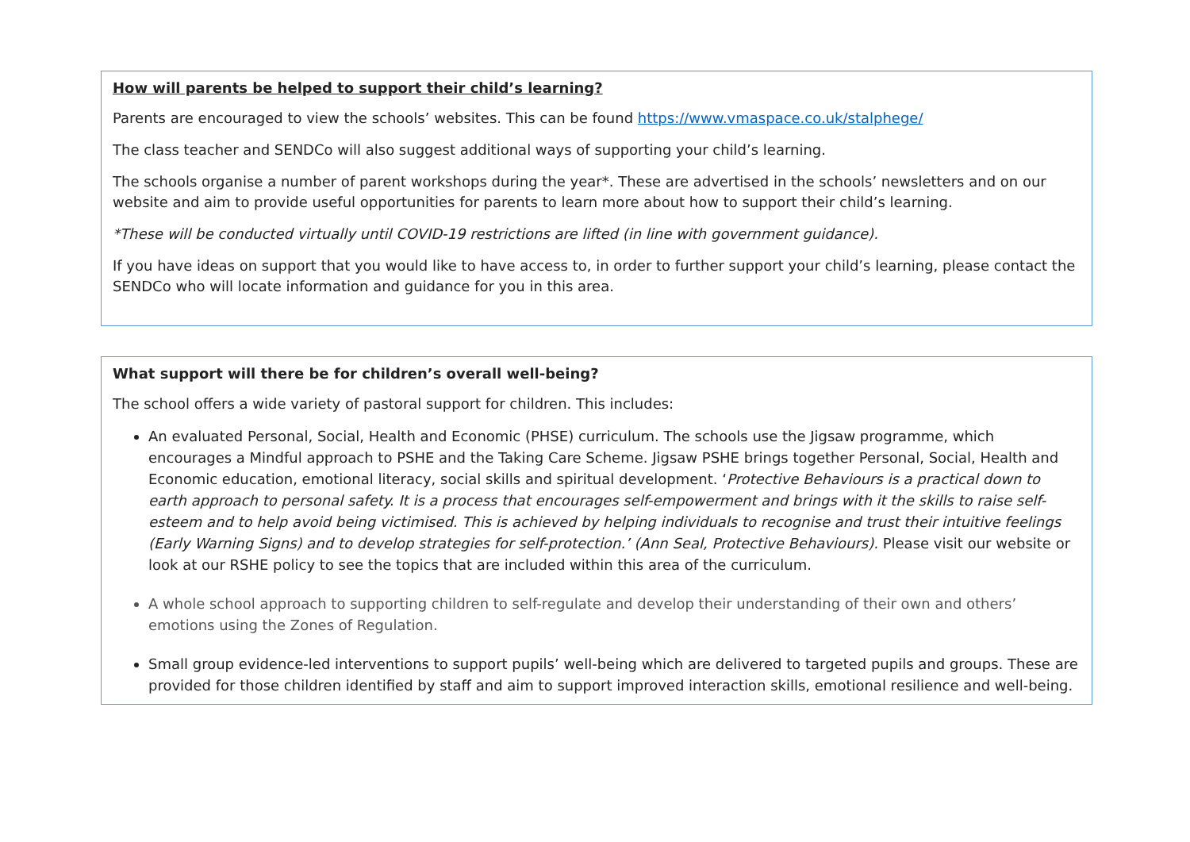How will parents be helped to support their child’s learning?
Parents are encouraged to view the schools’ websites. This can be found https://www.vmaspace.co.uk/stalphege/
The class teacher and SENDCo will also suggest additional ways of supporting your child’s learning.
The schools organise a number of parent workshops during the year*. These are advertised in the schools’ newsletters and on our website and aim to provide useful opportunities for parents to learn more about how to support their child’s learning.
*These will be conducted virtually until COVID-19 restrictions are lifted (in line with government guidance).
If you have ideas on support that you would like to have access to, in order to further support your child’s learning, please contact the SENDCo who will locate information and guidance for you in this area.
What support will there be for children’s overall well-being?
The school offers a wide variety of pastoral support for children. This includes:
An evaluated Personal, Social, Health and Economic (PHSE) curriculum. The schools use the Jigsaw programme, which encourages a Mindful approach to PSHE and the Taking Care Scheme. Jigsaw PSHE brings together Personal, Social, Health and Economic education, emotional literacy, social skills and spiritual development. ‘Protective Behaviours is a practical down to earth approach to personal safety. It is a process that encourages self-empowerment and brings with it the skills to raise self-esteem and to help avoid being victimised. This is achieved by helping individuals to recognise and trust their intuitive feelings (Early Warning Signs) and to develop strategies for self-protection.’ (Ann Seal, Protective Behaviours). Please visit our website or look at our RSHE policy to see the topics that are included within this area of the curriculum.
A whole school approach to supporting children to self-regulate and develop their understanding of their own and others’ emotions using the Zones of Regulation.
Small group evidence-led interventions to support pupils’ well-being which are delivered to targeted pupils and groups. These are provided for those children identified by staff and aim to support improved interaction skills, emotional resilience and well-being.